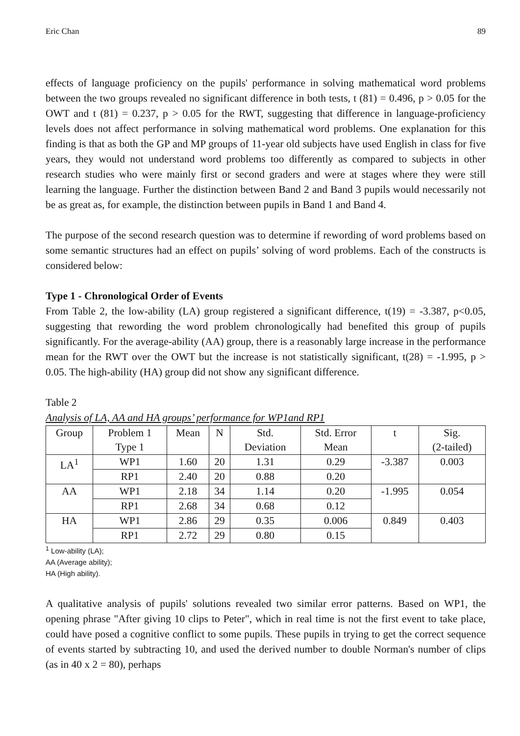Eric Chan 89
effects of language proficiency on the pupils' performance in solving mathematical word problems between the two groups revealed no significant difference in both tests, t (81) = 0.496, p > 0.05 for the OWT and t (81) = 0.237, p > 0.05 for the RWT, suggesting that difference in language-proficiency levels does not affect performance in solving mathematical word problems. One explanation for this finding is that as both the GP and MP groups of 11-year old subjects have used English in class for five years, they would not understand word problems too differently as compared to subjects in other research studies who were mainly first or second graders and were at stages where they were still learning the language. Further the distinction between Band 2 and Band 3 pupils would necessarily not be as great as, for example, the distinction between pupils in Band 1 and Band 4.
The purpose of the second research question was to determine if rewording of word problems based on some semantic structures had an effect on pupils’ solving of word problems. Each of the constructs is considered below:
Type 1 - Chronological Order of Events
From Table 2, the low-ability (LA) group registered a significant difference, t(19) = -3.387, p<0.05, suggesting that rewording the word problem chronologically had benefited this group of pupils significantly. For the average-ability (AA) group, there is a reasonably large increase in the performance mean for the RWT over the OWT but the increase is not statistically significant, t(28) = -1.995, p > 0.05. The high-ability (HA) group did not show any significant difference.
Table 2
Analysis of LA, AA and HA groups’ performance for WP1and RP1
| Group | Problem 1 Type 1 | Mean | N | Std. Deviation | Std. Error Mean | t | Sig. (2-tailed) |
| --- | --- | --- | --- | --- | --- | --- | --- |
| LA<sup>1</sup> | WP1 | 1.60 | 20 | 1.31 | 0.29 | -3.387 | 0.003 |
| | RP1 | 2.40 | 20 | 0.88 | 0.20 | | |
| AA | WP1 | 2.18 | 34 | 1.14 | 0.20 | -1.995 | 0.054 |
| | RP1 | 2.68 | 34 | 0.68 | 0.12 | | |
| HA | WP1 | 2.86 | 29 | 0.35 | 0.006 | 0.849 | 0.403 |
| | RP1 | 2.72 | 29 | 0.80 | 0.15 | | |
<sup>1</sup> Low-ability (LA);
AA (Average ability);
HA (High ability).
A qualitative analysis of pupils' solutions revealed two similar error patterns. Based on WP1, the opening phrase "After giving 10 clips to Peter", which in real time is not the first event to take place, could have posed a cognitive conflict to some pupils. These pupils in trying to get the correct sequence of events started by subtracting 10, and used the derived number to double Norman's number of clips (as in 40 x 2 = 80), perhaps